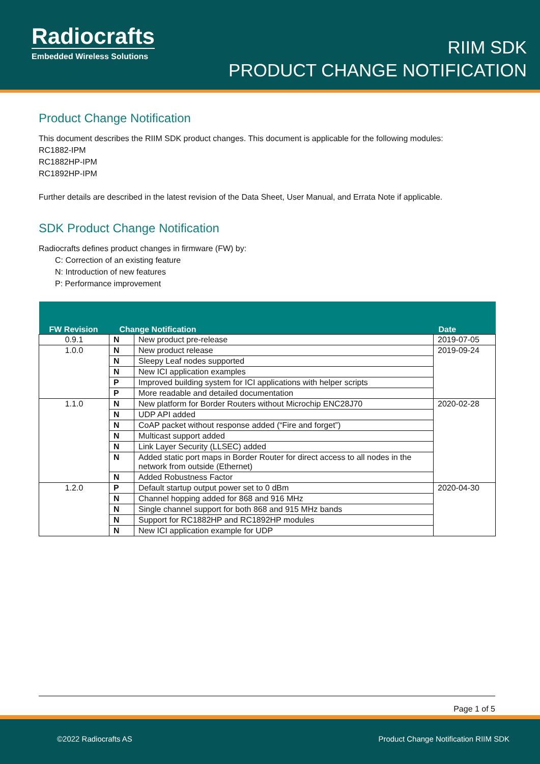Radiocrafts
Embedded Wireless Solutions
RIIM SDK
PRODUCT CHANGE NOTIFICATION
Product Change Notification
This document describes the RIIM SDK product changes. This document is applicable for the following modules:
RC1882-IPM
RC1882HP-IPM
RC1892HP-IPM
Further details are described in the latest revision of the Data Sheet, User Manual, and Errata Note if applicable.
SDK Product Change Notification
Radiocrafts defines product changes in firmware (FW) by:
C: Correction of an existing feature
N: Introduction of new features
P: Performance improvement
| FW Revision | Change Notification | | Date |
| --- | --- | --- | --- |
| 0.9.1 | N | New product pre-release | 2019-07-05 |
| 1.0.0 | N | New product release | 2019-09-24 |
| | N | Sleepy Leaf nodes supported | |
| | N | New ICI application examples | |
| | P | Improved building system for ICI applications with helper scripts | |
| | P | More readable and detailed documentation | |
| 1.1.0 | N | New platform for Border Routers without Microchip ENC28J70 | 2020-02-28 |
| | N | UDP API added | |
| | N | CoAP packet without response added (“Fire and forget”) | |
| | N | Multicast support added | |
| | N | Link Layer Security (LLSEC) added | |
| | N | Added static port maps in Border Router for direct access to all nodes in the network from outside (Ethernet) | |
| | N | Added Robustness Factor | |
| 1.2.0 | P | Default startup output power set to 0 dBm | 2020-04-30 |
| | N | Channel hopping added for 868 and 916 MHz | |
| | N | Single channel support for both 868 and 915 MHz bands | |
| | N | Support for RC1882HP and RC1892HP modules | |
| | N | New ICI application example for UDP | |
Page 1 of 5
©2022 Radiocrafts AS Product Change Notification RIIM SDK